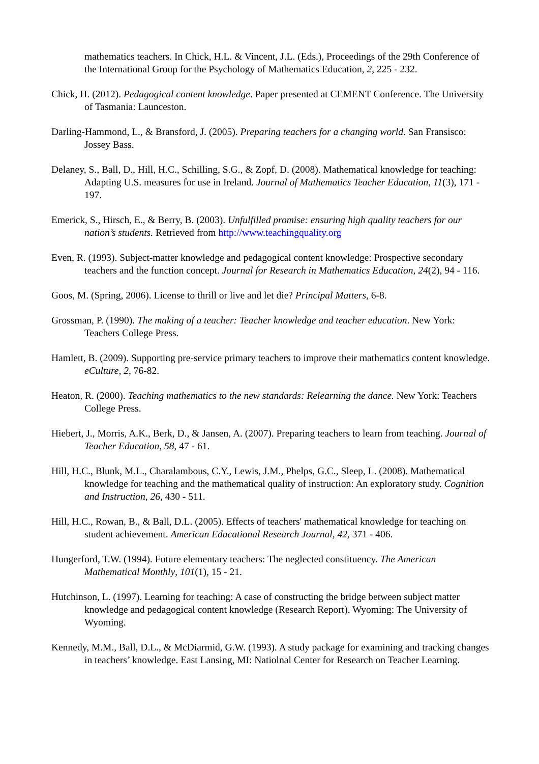mathematics teachers. In Chick, H.L. & Vincent, J.L. (Eds.), Proceedings of the 29th Conference of the International Group for the Psychology of Mathematics Education, 2, 225 - 232.
Chick, H. (2012). Pedagogical content knowledge. Paper presented at CEMENT Conference. The University of Tasmania: Launceston.
Darling-Hammond, L., & Bransford, J. (2005). Preparing teachers for a changing world. San Fransisco: Jossey Bass.
Delaney, S., Ball, D., Hill, H.C., Schilling, S.G., & Zopf, D. (2008). Mathematical knowledge for teaching: Adapting U.S. measures for use in Ireland. Journal of Mathematics Teacher Education, 11(3), 171 - 197.
Emerick, S., Hirsch, E., & Berry, B. (2003). Unfulfilled promise: ensuring high quality teachers for our nation’s students. Retrieved from http://www.teachingquality.org
Even, R. (1993). Subject-matter knowledge and pedagogical content knowledge: Prospective secondary teachers and the function concept. Journal for Research in Mathematics Education, 24(2), 94 - 116.
Goos, M. (Spring, 2006). License to thrill or live and let die? Principal Matters, 6-8.
Grossman, P. (1990). The making of a teacher: Teacher knowledge and teacher education. New York: Teachers College Press.
Hamlett, B. (2009). Supporting pre-service primary teachers to improve their mathematics content knowledge. eCulture, 2, 76-82.
Heaton, R. (2000). Teaching mathematics to the new standards: Relearning the dance. New York: Teachers College Press.
Hiebert, J., Morris, A.K., Berk, D., & Jansen, A. (2007). Preparing teachers to learn from teaching. Journal of Teacher Education, 58, 47 - 61.
Hill, H.C., Blunk, M.L., Charalambous, C.Y., Lewis, J.M., Phelps, G.C., Sleep, L. (2008). Mathematical knowledge for teaching and the mathematical quality of instruction: An exploratory study. Cognition and Instruction, 26, 430 - 511.
Hill, H.C., Rowan, B., & Ball, D.L. (2005). Effects of teachers' mathematical knowledge for teaching on student achievement. American Educational Research Journal, 42, 371 - 406.
Hungerford, T.W. (1994). Future elementary teachers: The neglected constituency. The American Mathematical Monthly, 101(1), 15 - 21.
Hutchinson, L. (1997). Learning for teaching: A case of constructing the bridge between subject matter knowledge and pedagogical content knowledge (Research Report). Wyoming: The University of Wyoming.
Kennedy, M.M., Ball, D.L., & McDiarmid, G.W. (1993). A study package for examining and tracking changes in teachers’ knowledge. East Lansing, MI: Natiolnal Center for Research on Teacher Learning.